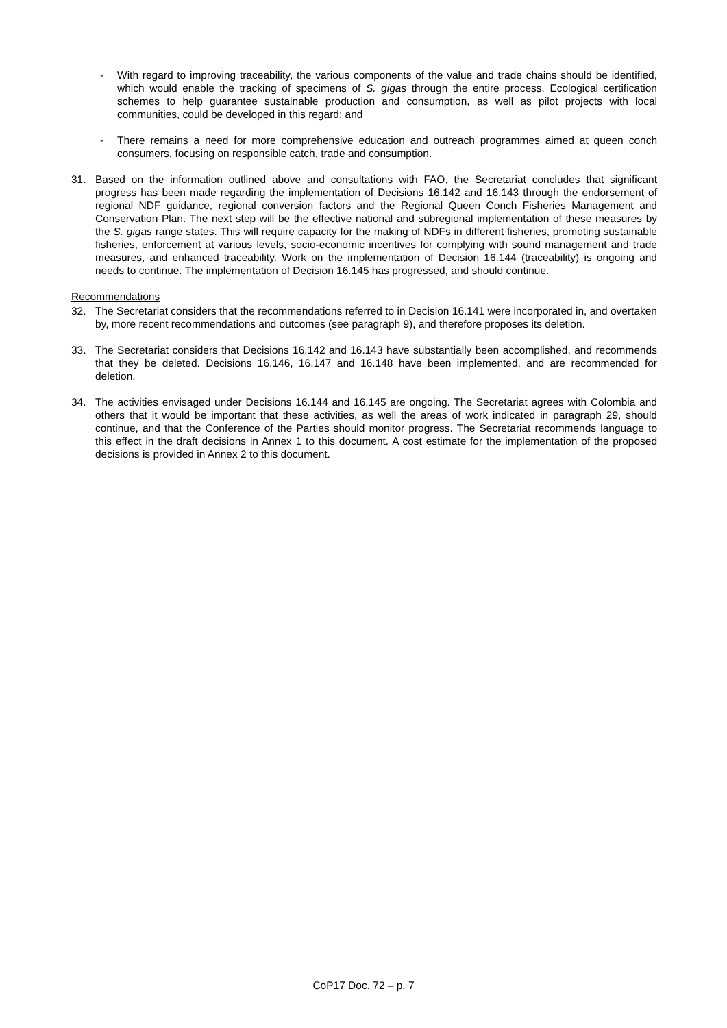- With regard to improving traceability, the various components of the value and trade chains should be identified, which would enable the tracking of specimens of S. gigas through the entire process. Ecological certification schemes to help guarantee sustainable production and consumption, as well as pilot projects with local communities, could be developed in this regard; and
- There remains a need for more comprehensive education and outreach programmes aimed at queen conch consumers, focusing on responsible catch, trade and consumption.
31. Based on the information outlined above and consultations with FAO, the Secretariat concludes that significant progress has been made regarding the implementation of Decisions 16.142 and 16.143 through the endorsement of regional NDF guidance, regional conversion factors and the Regional Queen Conch Fisheries Management and Conservation Plan. The next step will be the effective national and subregional implementation of these measures by the S. gigas range states. This will require capacity for the making of NDFs in different fisheries, promoting sustainable fisheries, enforcement at various levels, socio-economic incentives for complying with sound management and trade measures, and enhanced traceability. Work on the implementation of Decision 16.144 (traceability) is ongoing and needs to continue. The implementation of Decision 16.145 has progressed, and should continue.
Recommendations
32. The Secretariat considers that the recommendations referred to in Decision 16.141 were incorporated in, and overtaken by, more recent recommendations and outcomes (see paragraph 9), and therefore proposes its deletion.
33. The Secretariat considers that Decisions 16.142 and 16.143 have substantially been accomplished, and recommends that they be deleted. Decisions 16.146, 16.147 and 16.148 have been implemented, and are recommended for deletion.
34. The activities envisaged under Decisions 16.144 and 16.145 are ongoing. The Secretariat agrees with Colombia and others that it would be important that these activities, as well the areas of work indicated in paragraph 29, should continue, and that the Conference of the Parties should monitor progress. The Secretariat recommends language to this effect in the draft decisions in Annex 1 to this document. A cost estimate for the implementation of the proposed decisions is provided in Annex 2 to this document.
CoP17 Doc. 72 – p. 7